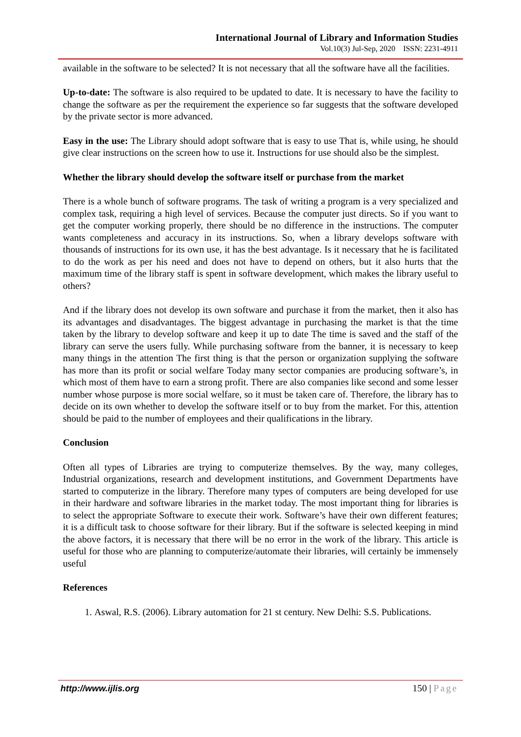International Journal of Library and Information Studies
Vol.10(3) Jul-Sep, 2020 ISSN: 2231-4911
available in the software to be selected? It is not necessary that all the software have all the facilities.
Up-to-date: The software is also required to be updated to date. It is necessary to have the facility to change the software as per the requirement the experience so far suggests that the software developed by the private sector is more advanced.
Easy in the use: The Library should adopt software that is easy to use That is, while using, he should give clear instructions on the screen how to use it. Instructions for use should also be the simplest.
Whether the library should develop the software itself or purchase from the market
There is a whole bunch of software programs. The task of writing a program is a very specialized and complex task, requiring a high level of services. Because the computer just directs. So if you want to get the computer working properly, there should be no difference in the instructions. The computer wants completeness and accuracy in its instructions. So, when a library develops software with thousands of instructions for its own use, it has the best advantage. Is it necessary that he is facilitated to do the work as per his need and does not have to depend on others, but it also hurts that the maximum time of the library staff is spent in software development, which makes the library useful to others?
And if the library does not develop its own software and purchase it from the market, then it also has its advantages and disadvantages. The biggest advantage in purchasing the market is that the time taken by the library to develop software and keep it up to date The time is saved and the staff of the library can serve the users fully. While purchasing software from the banner, it is necessary to keep many things in the attention The first thing is that the person or organization supplying the software has more than its profit or social welfare Today many sector companies are producing software’s, in which most of them have to earn a strong profit. There are also companies like second and some lesser number whose purpose is more social welfare, so it must be taken care of. Therefore, the library has to decide on its own whether to develop the software itself or to buy from the market. For this, attention should be paid to the number of employees and their qualifications in the library.
Conclusion
Often all types of Libraries are trying to computerize themselves. By the way, many colleges, Industrial organizations, research and development institutions, and Government Departments have started to computerize in the library. Therefore many types of computers are being developed for use in their hardware and software libraries in the market today. The most important thing for libraries is to select the appropriate Software to execute their work. Software’s have their own different features; it is a difficult task to choose software for their library. But if the software is selected keeping in mind the above factors, it is necessary that there will be no error in the work of the library. This article is useful for those who are planning to computerize/automate their libraries, will certainly be immensely useful
References
1. Aswal, R.S. (2006). Library automation for 21 st century. New Delhi: S.S. Publications.
http://www.ijlis.org 150 | Page